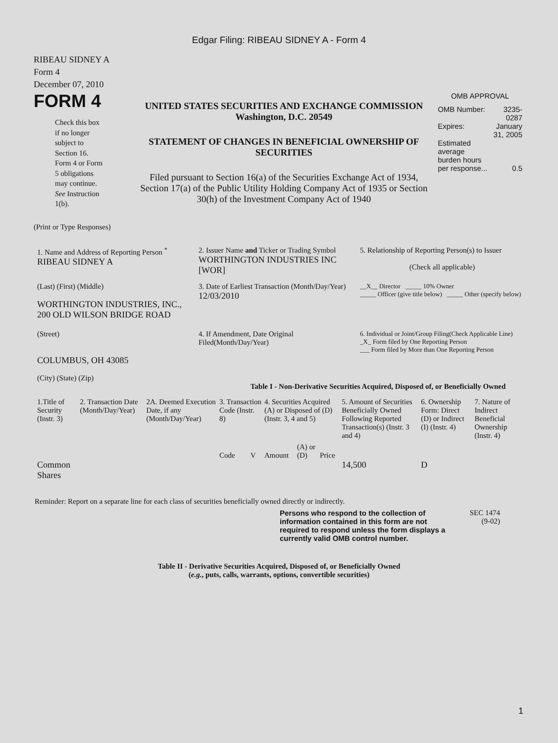Edgar Filing: RIBEAU SIDNEY A - Form 4
RIBEAU SIDNEY A
Form 4
December 07, 2010
FORM 4
Check this box if no longer subject to Section 16. Form 4 or Form 5 obligations may continue. See Instruction 1(b).
UNITED STATES SECURITIES AND EXCHANGE COMMISSION
Washington, D.C. 20549
STATEMENT OF CHANGES IN BENEFICIAL OWNERSHIP OF SECURITIES
Filed pursuant to Section 16(a) of the Securities Exchange Act of 1934, Section 17(a) of the Public Utility Holding Company Act of 1935 or Section 30(h) of the Investment Company Act of 1940
OMB APPROVAL
| OMB Number: | 3235-0287 |
| Expires: | January 31, 2005 |
| Estimated average burden hours per response... | 0.5 |
(Print or Type Responses)
| 1. Name and Address of Reporting Person <sup>*</sup> RIBEAU SIDNEY A | 2. Issuer Name and Ticker or Trading Symbol WORTHINGTON INDUSTRIES INC [WOR] | 5. Relationship of Reporting Person(s) to Issuer (Check all applicable) |
| (Last) (First) (Middle) WORTHINGTON INDUSTRIES, INC., 200 OLD WILSON BRIDGE ROAD | 3. Date of Earliest Transaction (Month/Day/Year) 12/03/2010 | __X__ Director _____ 10% Owner _____ Officer (give title below) _____ Other (specify below) |
| (Street) COLUMBUS, OH 43085 (City) (State) (Zip) | 4. If Amendment, Date Original Filed(Month/Day/Year) | 6. Individual or Joint/Group Filing(Check Applicable Line) _X_ Form filed by One Reporting Person ___ Form filed by More than One Reporting Person |
Table I - Non-Derivative Securities Acquired, Disposed of, or Beneficially Owned
| 1.Title of Security (Instr. 3) | 2. Transaction Date (Month/Day/Year) | 2A. Deemed Execution Date, if any (Month/Day/Year) | 3. Transaction Code (Instr. 8) | | 4. Securities Acquired (A) or Disposed of (D) (Instr. 3, 4 and 5) | | | 5. Amount of Securities Beneficially Owned Following Reported Transaction(s) (Instr. 3 and 4) | 6. Ownership Form: Direct (D) or Indirect (I) (Instr. 4) | 7. Nature of Indirect Beneficial Ownership (Instr. 4) |
| --- | --- | --- | --- | --- | --- | --- | --- | --- | --- | --- |
| | | | Code | V | Amount | (A) or (D) | Price | | | |
| Common Shares | | | | | | | | 14,500 | D | |
Reminder: Report on a separate line for each class of securities beneficially owned directly or indirectly.
Persons who respond to the collection of information contained in this form are not required to respond unless the form displays a currently valid OMB control number.
SEC 1474
(9-02)
Table II - Derivative Securities Acquired, Disposed of, or Beneficially Owned
(e.g., puts, calls, warrants, options, convertible securities)
1